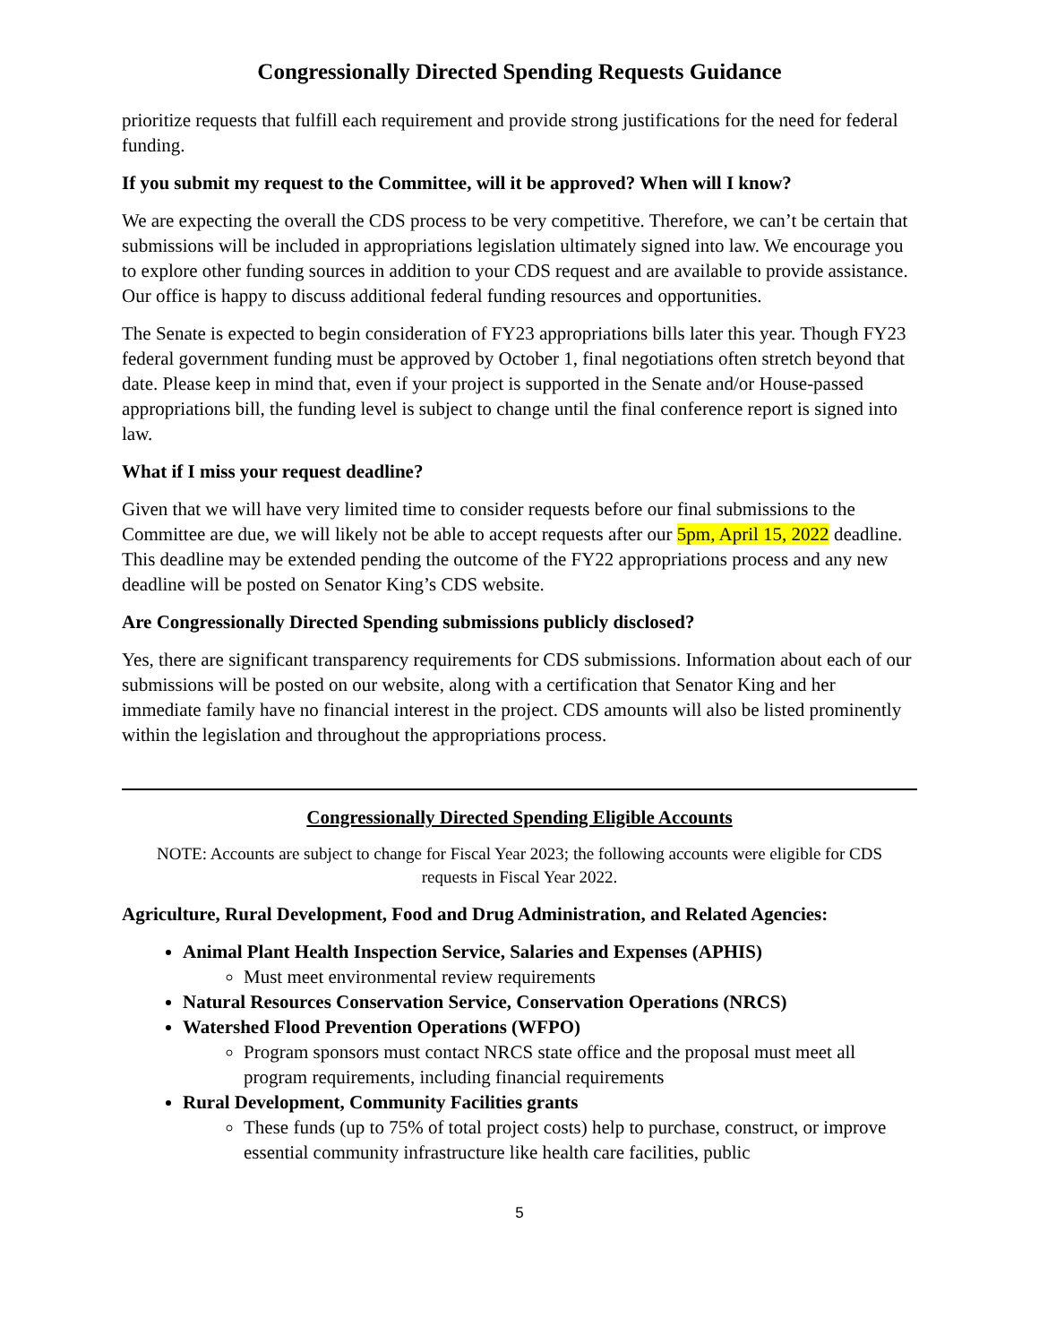Congressionally Directed Spending Requests Guidance
prioritize requests that fulfill each requirement and provide strong justifications for the need for federal funding.
If you submit my request to the Committee, will it be approved? When will I know?
We are expecting the overall the CDS process to be very competitive. Therefore, we can’t be certain that submissions will be included in appropriations legislation ultimately signed into law. We encourage you to explore other funding sources in addition to your CDS request and are available to provide assistance. Our office is happy to discuss additional federal funding resources and opportunities.
The Senate is expected to begin consideration of FY23 appropriations bills later this year. Though FY23 federal government funding must be approved by October 1, final negotiations often stretch beyond that date. Please keep in mind that, even if your project is supported in the Senate and/or House-passed appropriations bill, the funding level is subject to change until the final conference report is signed into law.
What if I miss your request deadline?
Given that we will have very limited time to consider requests before our final submissions to the Committee are due, we will likely not be able to accept requests after our 5pm, April 15, 2022 deadline. This deadline may be extended pending the outcome of the FY22 appropriations process and any new deadline will be posted on Senator King’s CDS website.
Are Congressionally Directed Spending submissions publicly disclosed?
Yes, there are significant transparency requirements for CDS submissions. Information about each of our submissions will be posted on our website, along with a certification that Senator King and her immediate family have no financial interest in the project. CDS amounts will also be listed prominently within the legislation and throughout the appropriations process.
Congressionally Directed Spending Eligible Accounts
NOTE: Accounts are subject to change for Fiscal Year 2023; the following accounts were eligible for CDS requests in Fiscal Year 2022.
Agriculture, Rural Development, Food and Drug Administration, and Related Agencies:
Animal Plant Health Inspection Service, Salaries and Expenses (APHIS)
Must meet environmental review requirements
Natural Resources Conservation Service, Conservation Operations (NRCS)
Watershed Flood Prevention Operations (WFPO)
Program sponsors must contact NRCS state office and the proposal must meet all program requirements, including financial requirements
Rural Development, Community Facilities grants
These funds (up to 75% of total project costs) help to purchase, construct, or improve essential community infrastructure like health care facilities, public
5